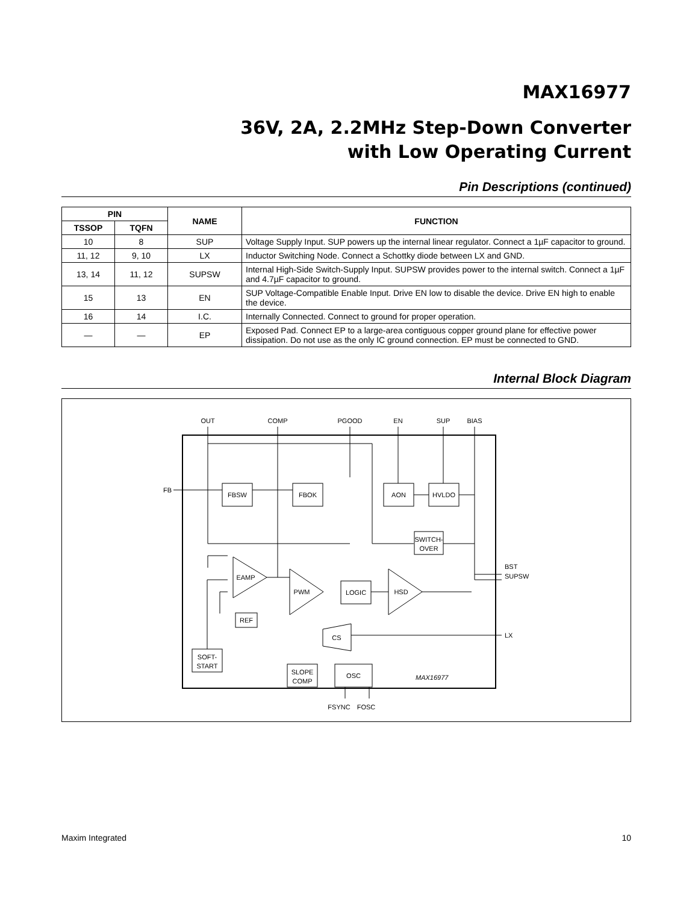MAX16977
36V, 2A, 2.2MHz Step-Down Converter
with Low Operating Current
Pin Descriptions (continued)
| PIN | | NAME | FUNCTION |
| --- | --- | --- | --- |
| TSSOP | TQFN | | |
| 10 | 8 | SUP | Voltage Supply Input. SUP powers up the internal linear regulator. Connect a 1µF capacitor to ground. |
| 11, 12 | 9, 10 | LX | Inductor Switching Node. Connect a Schottky diode between LX and GND. |
| 13, 14 | 11, 12 | SUPSW | Internal High-Side Switch-Supply Input. SUPSW provides power to the internal switch. Connect a 1µF and 4.7µF capacitor to ground. |
| 15 | 13 | EN | SUP Voltage-Compatible Enable Input. Drive EN low to disable the device. Drive EN high to enable the device. |
| 16 | 14 | I.C. | Internally Connected. Connect to ground for proper operation. |
| — | — | EP | Exposed Pad. Connect EP to a large-area contiguous copper ground plane for effective power dissipation. Do not use as the only IC ground connection. EP must be connected to GND. |
Internal Block Diagram
OUT
COMP
PGOOD
EN
SUP
BIAS
FB
FBSW
FBOK
AON
HVLDO
SWITCH-
OVER
EAMP
PWM
LOGIC
HSD
REF
CS
SOFT-
START
SLOPE
COMP
OSC
FSYNC
FOSC
BST
SUPSW
LX
MAX16977
Maxim Integrated 10